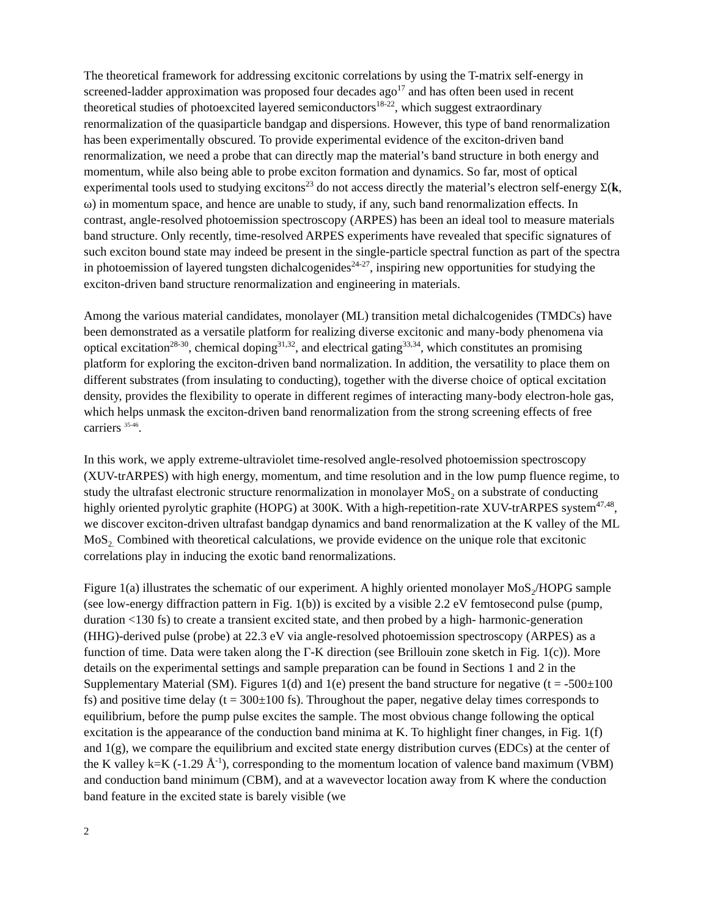The theoretical framework for addressing excitonic correlations by using the T-matrix self-energy in screened-ladder approximation was proposed four decades ago<sup>17</sup> and has often been used in recent theoretical studies of photoexcited layered semiconductors<sup>18-22</sup>, which suggest extraordinary renormalization of the quasiparticle bandgap and dispersions. However, this type of band renormalization has been experimentally obscured. To provide experimental evidence of the exciton-driven band renormalization, we need a probe that can directly map the material’s band structure in both energy and momentum, while also being able to probe exciton formation and dynamics. So far, most of optical experimental tools used to studying excitons<sup>23</sup> do not access directly the material’s electron self-energy Σ(k, ω) in momentum space, and hence are unable to study, if any, such band renormalization effects. In contrast, angle-resolved photoemission spectroscopy (ARPES) has been an ideal tool to measure materials band structure. Only recently, time-resolved ARPES experiments have revealed that specific signatures of such exciton bound state may indeed be present in the single-particle spectral function as part of the spectra in photoemission of layered tungsten dichalcogenides<sup>24-27</sup>, inspiring new opportunities for studying the exciton-driven band structure renormalization and engineering in materials.
Among the various material candidates, monolayer (ML) transition metal dichalcogenides (TMDCs) have been demonstrated as a versatile platform for realizing diverse excitonic and many-body phenomena via optical excitation<sup>28-30</sup>, chemical doping<sup>31,32</sup>, and electrical gating<sup>33,34</sup>, which constitutes an promising platform for exploring the exciton-driven band normalization. In addition, the versatility to place them on different substrates (from insulating to conducting), together with the diverse choice of optical excitation density, provides the flexibility to operate in different regimes of interacting many-body electron-hole gas, which helps unmask the exciton-driven band renormalization from the strong screening effects of free carriers <sup>35-46</sup>.
In this work, we apply extreme-ultraviolet time-resolved angle-resolved photoemission spectroscopy (XUV-trARPES) with high energy, momentum, and time resolution and in the low pump fluence regime, to study the ultrafast electronic structure renormalization in monolayer MoS<sub>2</sub> on a substrate of conducting highly oriented pyrolytic graphite (HOPG) at 300K. With a high-repetition-rate XUV-trARPES system<sup>47,48</sup>, we discover exciton-driven ultrafast bandgap dynamics and band renormalization at the K valley of the ML MoS<sub>2.</sub> Combined with theoretical calculations, we provide evidence on the unique role that excitonic correlations play in inducing the exotic band renormalizations.
Figure 1(a) illustrates the schematic of our experiment. A highly oriented monolayer MoS<sub>2</sub>/HOPG sample (see low-energy diffraction pattern in Fig. 1(b)) is excited by a visible 2.2 eV femtosecond pulse (pump, duration <130 fs) to create a transient excited state, and then probed by a high- harmonic-generation (HHG)-derived pulse (probe) at 22.3 eV via angle-resolved photoemission spectroscopy (ARPES) as a function of time. Data were taken along the Γ-K direction (see Brillouin zone sketch in Fig. 1(c)). More details on the experimental settings and sample preparation can be found in Sections 1 and 2 in the Supplementary Material (SM). Figures 1(d) and 1(e) present the band structure for negative (t = -500±100 fs) and positive time delay (t = 300±100 fs). Throughout the paper, negative delay times corresponds to equilibrium, before the pump pulse excites the sample. The most obvious change following the optical excitation is the appearance of the conduction band minima at K. To highlight finer changes, in Fig. 1(f) and 1(g), we compare the equilibrium and excited state energy distribution curves (EDCs) at the center of the K valley k=K (-1.29 Å<sup>-1</sup>), corresponding to the momentum location of valence band maximum (VBM) and conduction band minimum (CBM), and at a wavevector location away from K where the conduction band feature in the excited state is barely visible (we
2